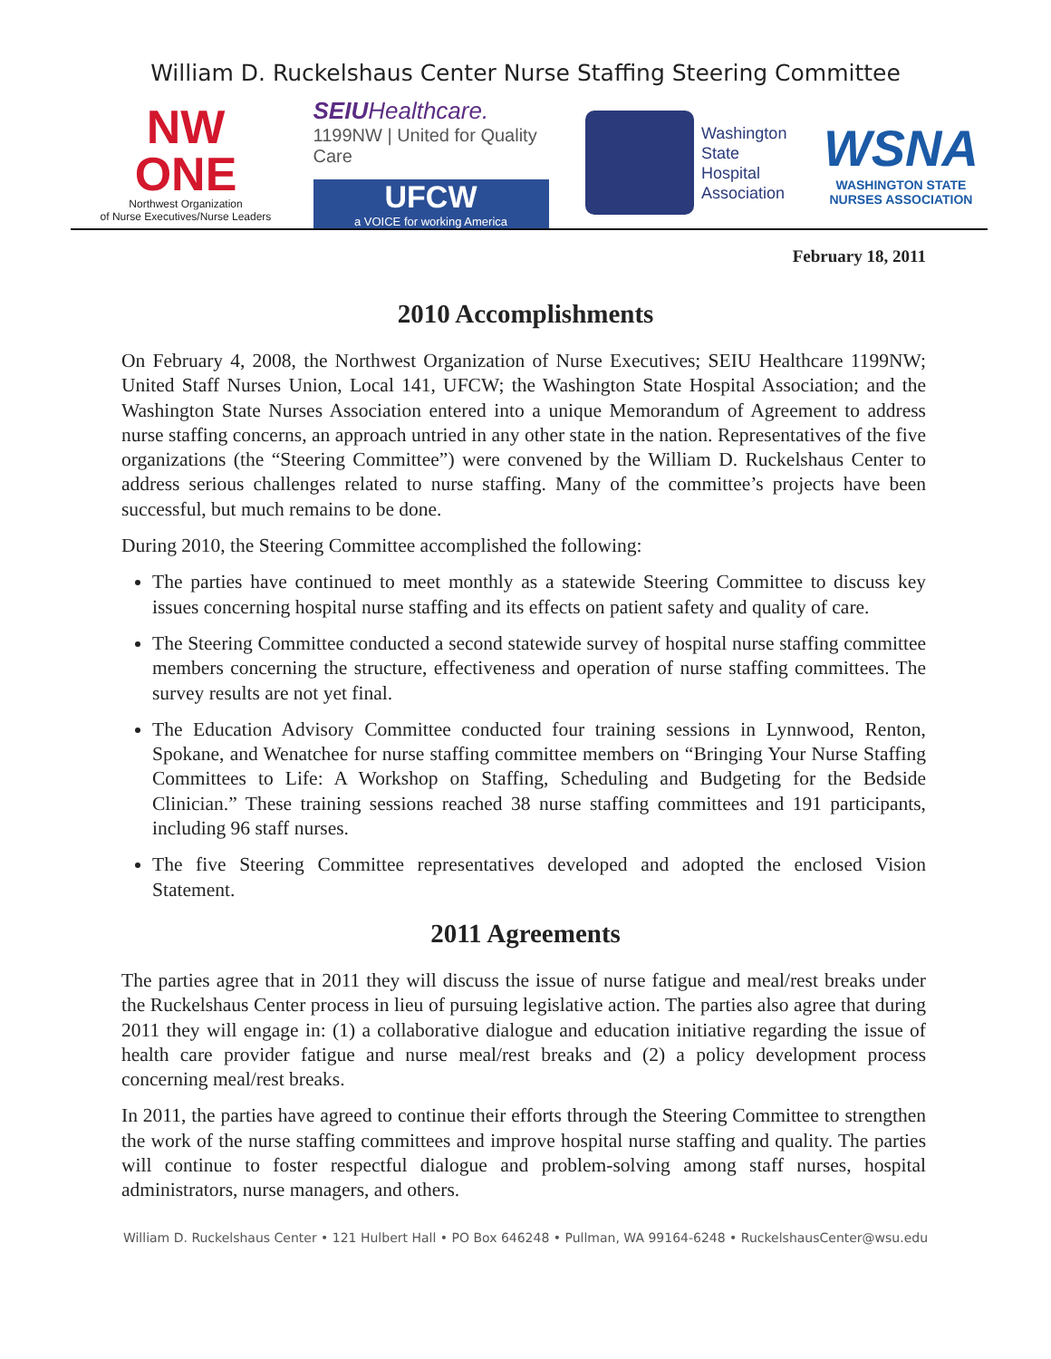William D. Ruckelshaus Center Nurse Staffing Steering Committee
NW
ONE
Northwest Organization
of Nurse Executives/Nurse Leaders
SEIU Healthcare.
1199NW | United for Quality Care
UFCW
a VOICE for working America
Washington
State
Hospital
Association
WSNA
WASHINGTON STATE
NURSES ASSOCIATION
February 18, 2011
2010 Accomplishments
On February 4, 2008, the Northwest Organization of Nurse Executives; SEIU Healthcare 1199NW; United Staff Nurses Union, Local 141, UFCW; the Washington State Hospital Association; and the Washington State Nurses Association entered into a unique Memorandum of Agreement to address nurse staffing concerns, an approach untried in any other state in the nation. Representatives of the five organizations (the “Steering Committee”) were convened by the William D. Ruckelshaus Center to address serious challenges related to nurse staffing. Many of the committee’s projects have been successful, but much remains to be done.
During 2010, the Steering Committee accomplished the following:
The parties have continued to meet monthly as a statewide Steering Committee to discuss key issues concerning hospital nurse staffing and its effects on patient safety and quality of care.
The Steering Committee conducted a second statewide survey of hospital nurse staffing committee members concerning the structure, effectiveness and operation of nurse staffing committees. The survey results are not yet final.
The Education Advisory Committee conducted four training sessions in Lynnwood, Renton, Spokane, and Wenatchee for nurse staffing committee members on “Bringing Your Nurse Staffing Committees to Life: A Workshop on Staffing, Scheduling and Budgeting for the Bedside Clinician.” These training sessions reached 38 nurse staffing committees and 191 participants, including 96 staff nurses.
The five Steering Committee representatives developed and adopted the enclosed Vision Statement.
2011 Agreements
The parties agree that in 2011 they will discuss the issue of nurse fatigue and meal/rest breaks under the Ruckelshaus Center process in lieu of pursuing legislative action. The parties also agree that during 2011 they will engage in: (1) a collaborative dialogue and education initiative regarding the issue of health care provider fatigue and nurse meal/rest breaks and (2) a policy development process concerning meal/rest breaks.
In 2011, the parties have agreed to continue their efforts through the Steering Committee to strengthen the work of the nurse staffing committees and improve hospital nurse staffing and quality. The parties will continue to foster respectful dialogue and problem-solving among staff nurses, hospital administrators, nurse managers, and others.
William D. Ruckelshaus Center • 121 Hulbert Hall • PO Box 646248 • Pullman, WA 99164-6248 • RuckelshausCenter@wsu.edu